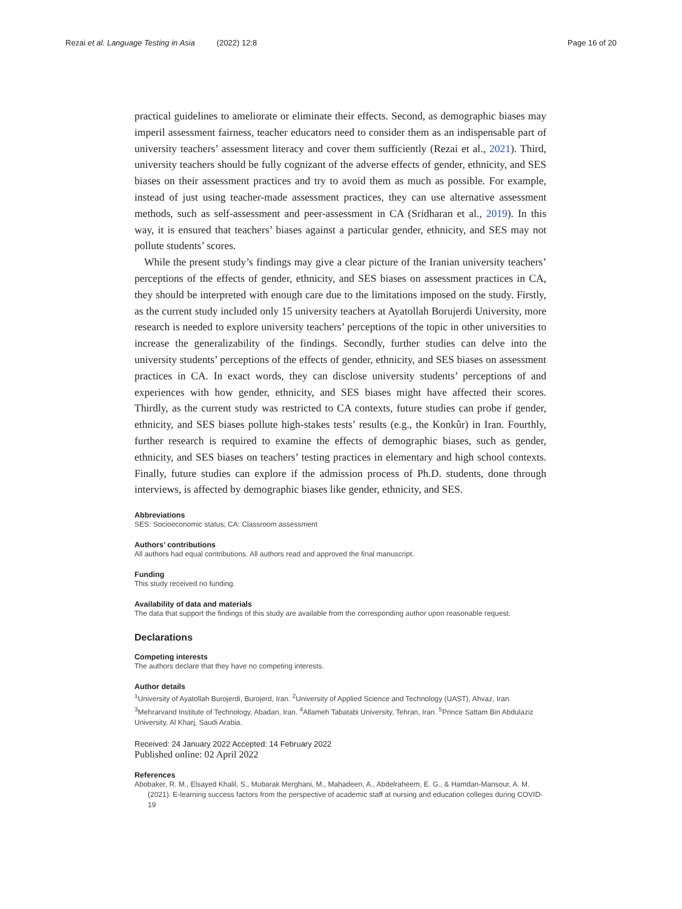Rezai et al. Language Testing in Asia (2022) 12:8 Page 16 of 20
practical guidelines to ameliorate or eliminate their effects. Second, as demographic biases may imperil assessment fairness, teacher educators need to consider them as an indispensable part of university teachers’ assessment literacy and cover them sufficiently (Rezai et al., 2021). Third, university teachers should be fully cognizant of the adverse effects of gender, ethnicity, and SES biases on their assessment practices and try to avoid them as much as possible. For example, instead of just using teacher-made assessment practices, they can use alternative assessment methods, such as self-assessment and peer-assessment in CA (Sridharan et al., 2019). In this way, it is ensured that teachers’ biases against a particular gender, ethnicity, and SES may not pollute students’ scores.
While the present study’s findings may give a clear picture of the Iranian university teachers’ perceptions of the effects of gender, ethnicity, and SES biases on assessment practices in CA, they should be interpreted with enough care due to the limitations imposed on the study. Firstly, as the current study included only 15 university teachers at Ayatollah Borujerdi University, more research is needed to explore university teachers’ perceptions of the topic in other universities to increase the generalizability of the findings. Secondly, further studies can delve into the university students’ perceptions of the effects of gender, ethnicity, and SES biases on assessment practices in CA. In exact words, they can disclose university students’ perceptions of and experiences with how gender, ethnicity, and SES biases might have affected their scores. Thirdly, as the current study was restricted to CA contexts, future studies can probe if gender, ethnicity, and SES biases pollute high-stakes tests’ results (e.g., the Konkûr) in Iran. Fourthly, further research is required to examine the effects of demographic biases, such as gender, ethnicity, and SES biases on teachers’ testing practices in elementary and high school contexts. Finally, future studies can explore if the admission process of Ph.D. students, done through interviews, is affected by demographic biases like gender, ethnicity, and SES.
Abbreviations
SES: Socioeconomic status; CA: Classroom assessment
Authors’ contributions
All authors had equal contributions. All authors read and approved the final manuscript.
Funding
This study received no funding.
Availability of data and materials
The data that support the findings of this study are available from the corresponding author upon reasonable request.
Declarations
Competing interests
The authors declare that they have no competing interests.
Author details
<sup>1</sup> University of Ayatollah Burojerdi, Burojerd, Iran. <sup>2</sup>University of Applied Science and Technology (UAST), Ahvaz, Iran. <sup>3</sup>Mehrarvand Institute of Technology, Abadan, Iran. <sup>4</sup>Allameh Tabatabi University, Tehran, Iran. <sup>5</sup>Prince Sattam Bin Abdulaziz University, Al Kharj, Saudi Arabia.
Received: 24 January 2022 Accepted: 14 February 2022
Published online: 02 April 2022
References
Abobaker, R. M., Elsayed Khalil, S., Mubarak Merghani, M., Mahadeen, A., Abdelraheem, E. G., & Hamdan-Mansour, A. M. (2021). E-learning success factors from the perspective of academic staff at nursing and education colleges during COVID-19